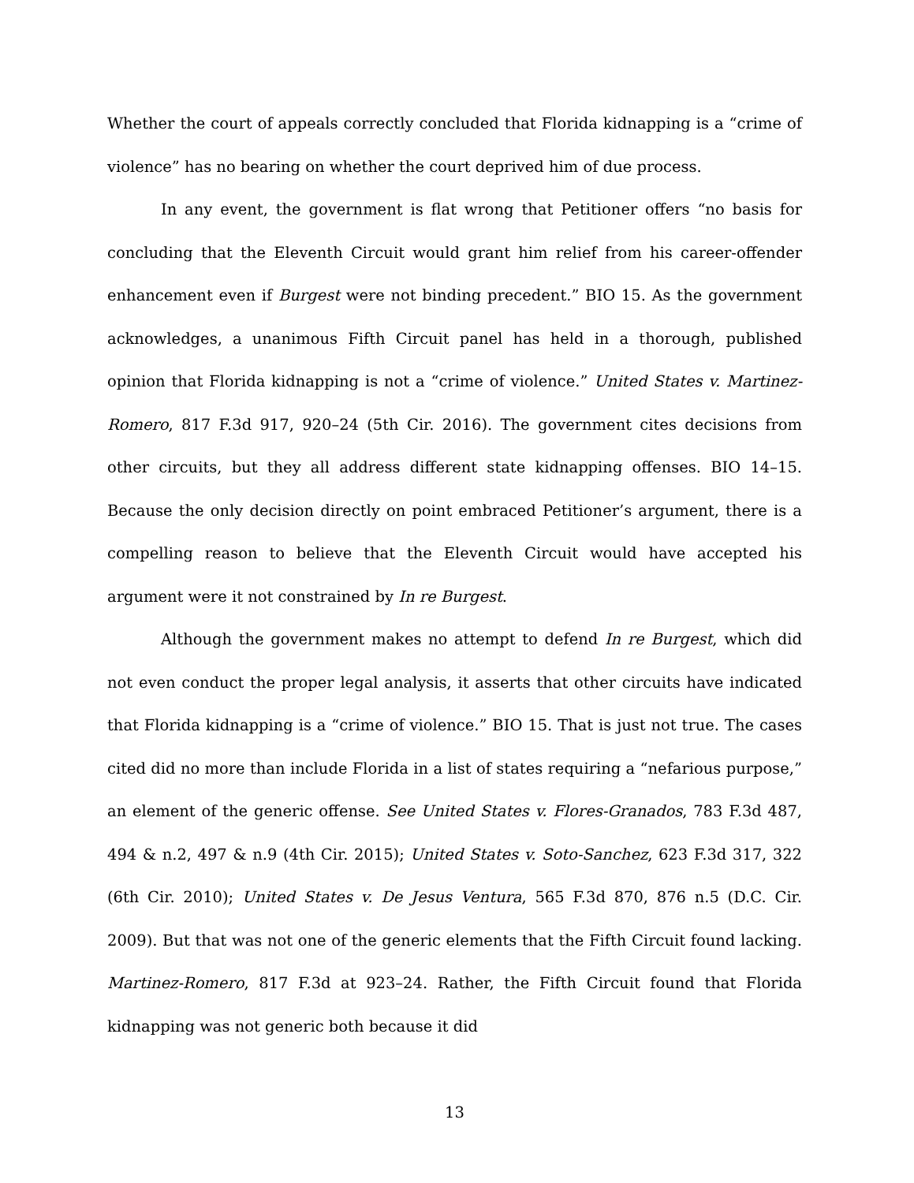Whether the court of appeals correctly concluded that Florida kidnapping is a “crime of violence” has no bearing on whether the court deprived him of due process.
In any event, the government is flat wrong that Petitioner offers “no basis for concluding that the Eleventh Circuit would grant him relief from his career-offender enhancement even if Burgest were not binding precedent.” BIO 15. As the government acknowledges, a unanimous Fifth Circuit panel has held in a thorough, published opinion that Florida kidnapping is not a “crime of violence.” United States v. Martinez-Romero, 817 F.3d 917, 920–24 (5th Cir. 2016). The government cites decisions from other circuits, but they all address different state kidnapping offenses. BIO 14–15. Because the only decision directly on point embraced Petitioner’s argument, there is a compelling reason to believe that the Eleventh Circuit would have accepted his argument were it not constrained by In re Burgest.
Although the government makes no attempt to defend In re Burgest, which did not even conduct the proper legal analysis, it asserts that other circuits have indicated that Florida kidnapping is a “crime of violence.” BIO 15. That is just not true. The cases cited did no more than include Florida in a list of states requiring a “nefarious purpose,” an element of the generic offense. See United States v. Flores-Granados, 783 F.3d 487, 494 & n.2, 497 & n.9 (4th Cir. 2015); United States v. Soto-Sanchez, 623 F.3d 317, 322 (6th Cir. 2010); United States v. De Jesus Ventura, 565 F.3d 870, 876 n.5 (D.C. Cir. 2009). But that was not one of the generic elements that the Fifth Circuit found lacking. Martinez-Romero, 817 F.3d at 923–24. Rather, the Fifth Circuit found that Florida kidnapping was not generic both because it did
13